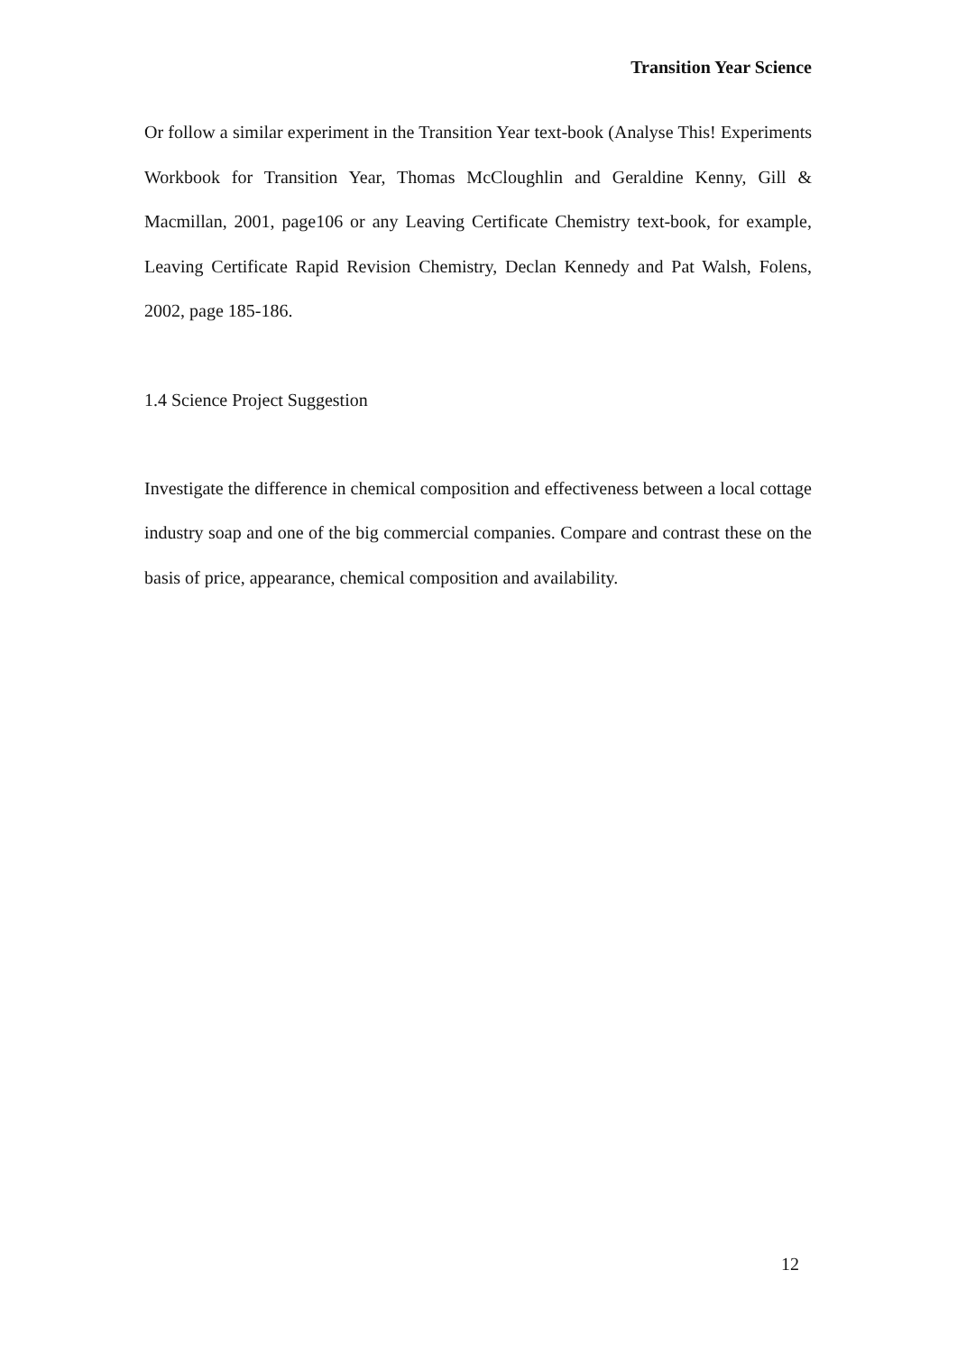Transition Year Science
Or follow a similar experiment in the Transition Year text-book (Analyse This! Experiments Workbook for Transition Year, Thomas McCloughlin and Geraldine Kenny, Gill & Macmillan, 2001, page106 or any Leaving Certificate Chemistry text-book, for example, Leaving Certificate Rapid Revision Chemistry, Declan Kennedy and Pat Walsh, Folens, 2002, page 185-186.
1.4 Science Project Suggestion
Investigate the difference in chemical composition and effectiveness between a local cottage industry soap and one of the big commercial companies. Compare and contrast these on the basis of price, appearance, chemical composition and availability.
12